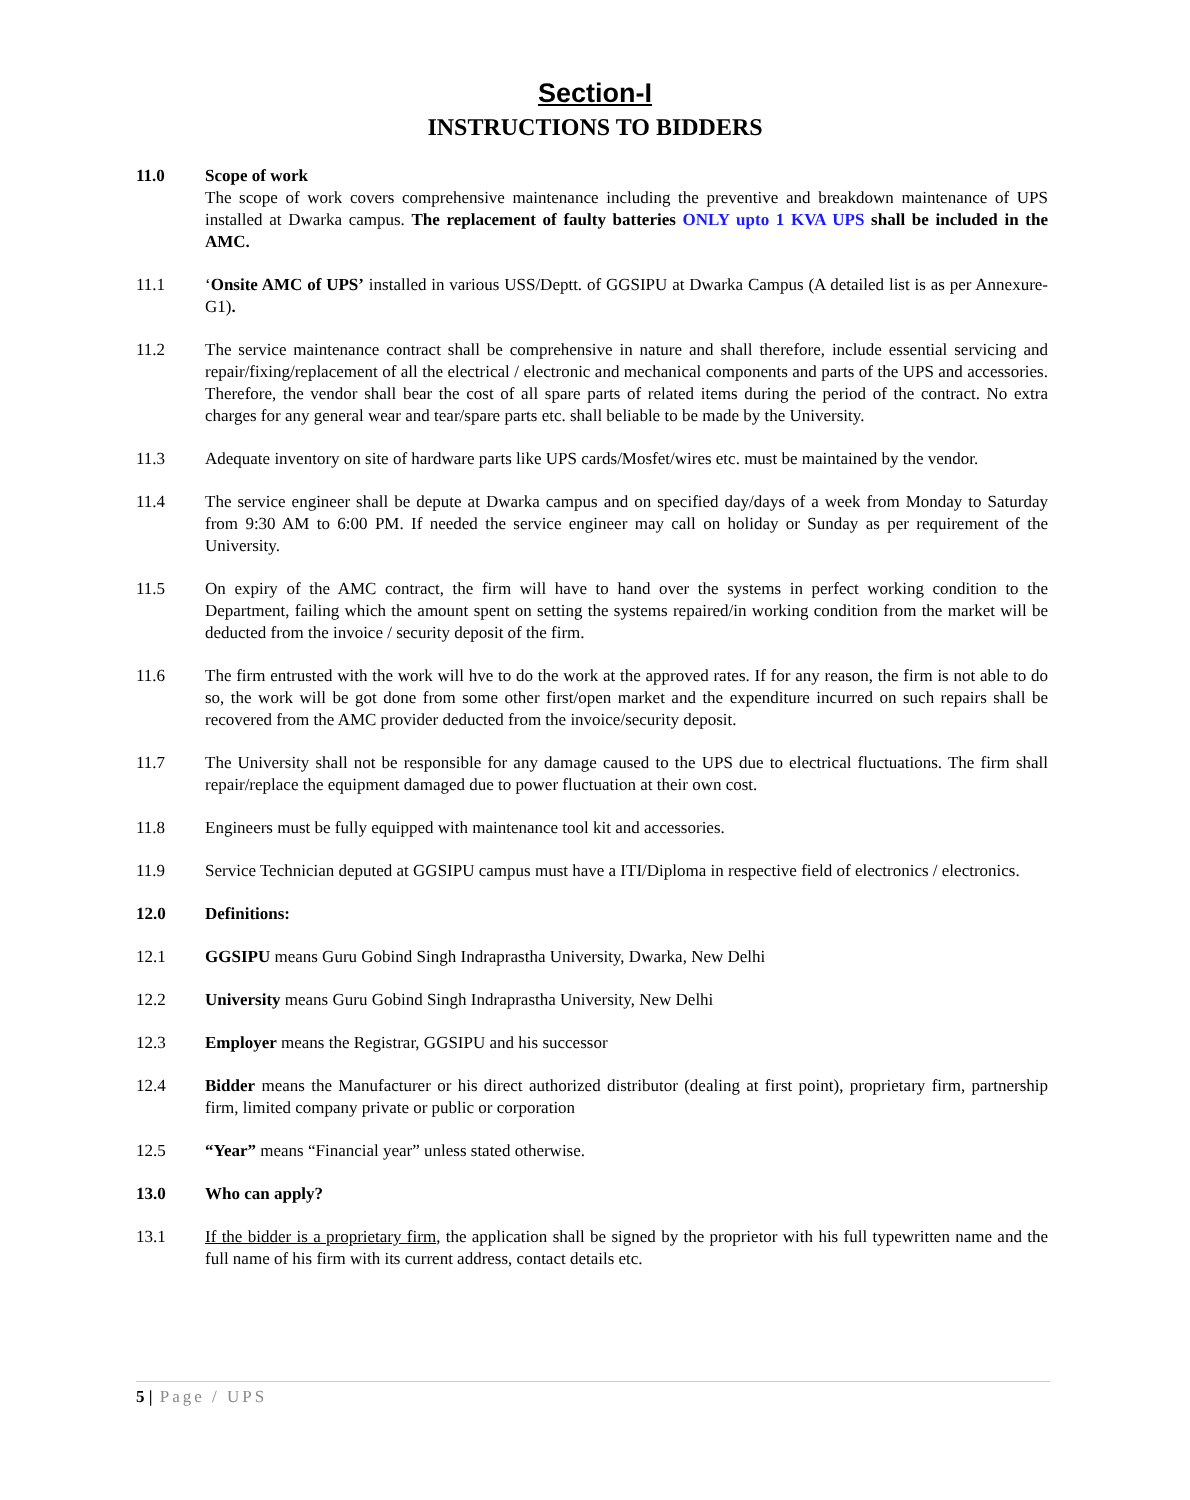Section-I
INSTRUCTIONS TO BIDDERS
11.0 Scope of work
The scope of work covers comprehensive maintenance including the preventive and breakdown maintenance of UPS installed at Dwarka campus. The replacement of faulty batteries ONLY upto 1 KVA UPS shall be included in the AMC.
11.1 ‘Onsite AMC of UPS’ installed in various USS/Deptt. of GGSIPU at Dwarka Campus (A detailed list is as per Annexure-G1).
11.2 The service maintenance contract shall be comprehensive in nature and shall therefore, include essential servicing and repair/fixing/replacement of all the electrical / electronic and mechanical components and parts of the UPS and accessories. Therefore, the vendor shall bear the cost of all spare parts of related items during the period of the contract. No extra charges for any general wear and tear/spare parts etc. shall beliable to be made by the University.
11.3 Adequate inventory on site of hardware parts like UPS cards/Mosfet/wires etc. must be maintained by the vendor.
11.4 The service engineer shall be depute at Dwarka campus and on specified day/days of a week from Monday to Saturday from 9:30 AM to 6:00 PM. If needed the service engineer may call on holiday or Sunday as per requirement of the University.
11.5 On expiry of the AMC contract, the firm will have to hand over the systems in perfect working condition to the Department, failing which the amount spent on setting the systems repaired/in working condition from the market will be deducted from the invoice / security deposit of the firm.
11.6 The firm entrusted with the work will hve to do the work at the approved rates. If for any reason, the firm is not able to do so, the work will be got done from some other first/open market and the expenditure incurred on such repairs shall be recovered from the AMC provider deducted from the invoice/security deposit.
11.7 The University shall not be responsible for any damage caused to the UPS due to electrical fluctuations. The firm shall repair/replace the equipment damaged due to power fluctuation at their own cost.
11.8 Engineers must be fully equipped with maintenance tool kit and accessories.
11.9 Service Technician deputed at GGSIPU campus must have a ITI/Diploma in respective field of electronics / electronics.
12.0 Definitions:
12.1 GGSIPU means Guru Gobind Singh Indraprastha University, Dwarka, New Delhi
12.2 University means Guru Gobind Singh Indraprastha University, New Delhi
12.3 Employer means the Registrar, GGSIPU and his successor
12.4 Bidder means the Manufacturer or his direct authorized distributor (dealing at first point), proprietary firm, partnership firm, limited company private or public or corporation
12.5 “Year” means “Financial year” unless stated otherwise.
13.0 Who can apply?
13.1 If the bidder is a proprietary firm, the application shall be signed by the proprietor with his full typewritten name and the full name of his firm with its current address, contact details etc.
5 | Page / UPS